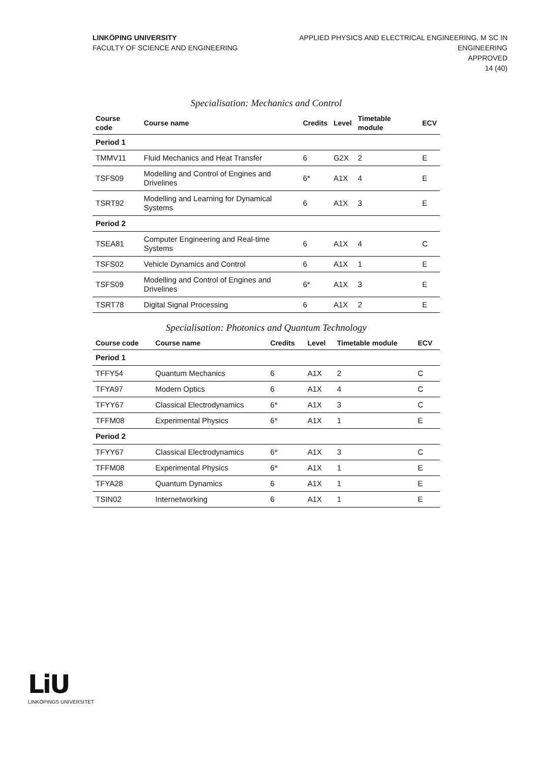LINKÖPING UNIVERSITY
FACULTY OF SCIENCE AND ENGINEERING
APPLIED PHYSICS AND ELECTRICAL ENGINEERING, M SC IN
ENGINEERING
APPROVED
14 (40)
Specialisation: Mechanics and Control
| Course code | Course name | Credits | Level | Timetable module | ECV |
| --- | --- | --- | --- | --- | --- |
| Period 1 | | | | | |
| TMMV11 | Fluid Mechanics and Heat Transfer | 6 | G2X | 2 | E |
| TSFS09 | Modelling and Control of Engines and Drivelines | 6* | A1X | 4 | E |
| TSRT92 | Modelling and Learning for Dynamical Systems | 6 | A1X | 3 | E |
| Period 2 | | | | | |
| TSEA81 | Computer Engineering and Real-time Systems | 6 | A1X | 4 | C |
| TSFS02 | Vehicle Dynamics and Control | 6 | A1X | 1 | E |
| TSFS09 | Modelling and Control of Engines and Drivelines | 6* | A1X | 3 | E |
| TSRT78 | Digital Signal Processing | 6 | A1X | 2 | E |
Specialisation: Photonics and Quantum Technology
| Course code | Course name | Credits | Level | Timetable module | ECV |
| --- | --- | --- | --- | --- | --- |
| Period 1 | | | | | |
| TFFY54 | Quantum Mechanics | 6 | A1X | 2 | C |
| TFYA97 | Modern Optics | 6 | A1X | 4 | C |
| TFYY67 | Classical Electrodynamics | 6* | A1X | 3 | C |
| TFFM08 | Experimental Physics | 6* | A1X | 1 | E |
| Period 2 | | | | | |
| TFYY67 | Classical Electrodynamics | 6* | A1X | 3 | C |
| TFFM08 | Experimental Physics | 6* | A1X | 1 | E |
| TFYA28 | Quantum Dynamics | 6 | A1X | 1 | E |
| TSIN02 | Internetworking | 6 | A1X | 1 | E |
LiU
LINKÖPINGS UNIVERSITET